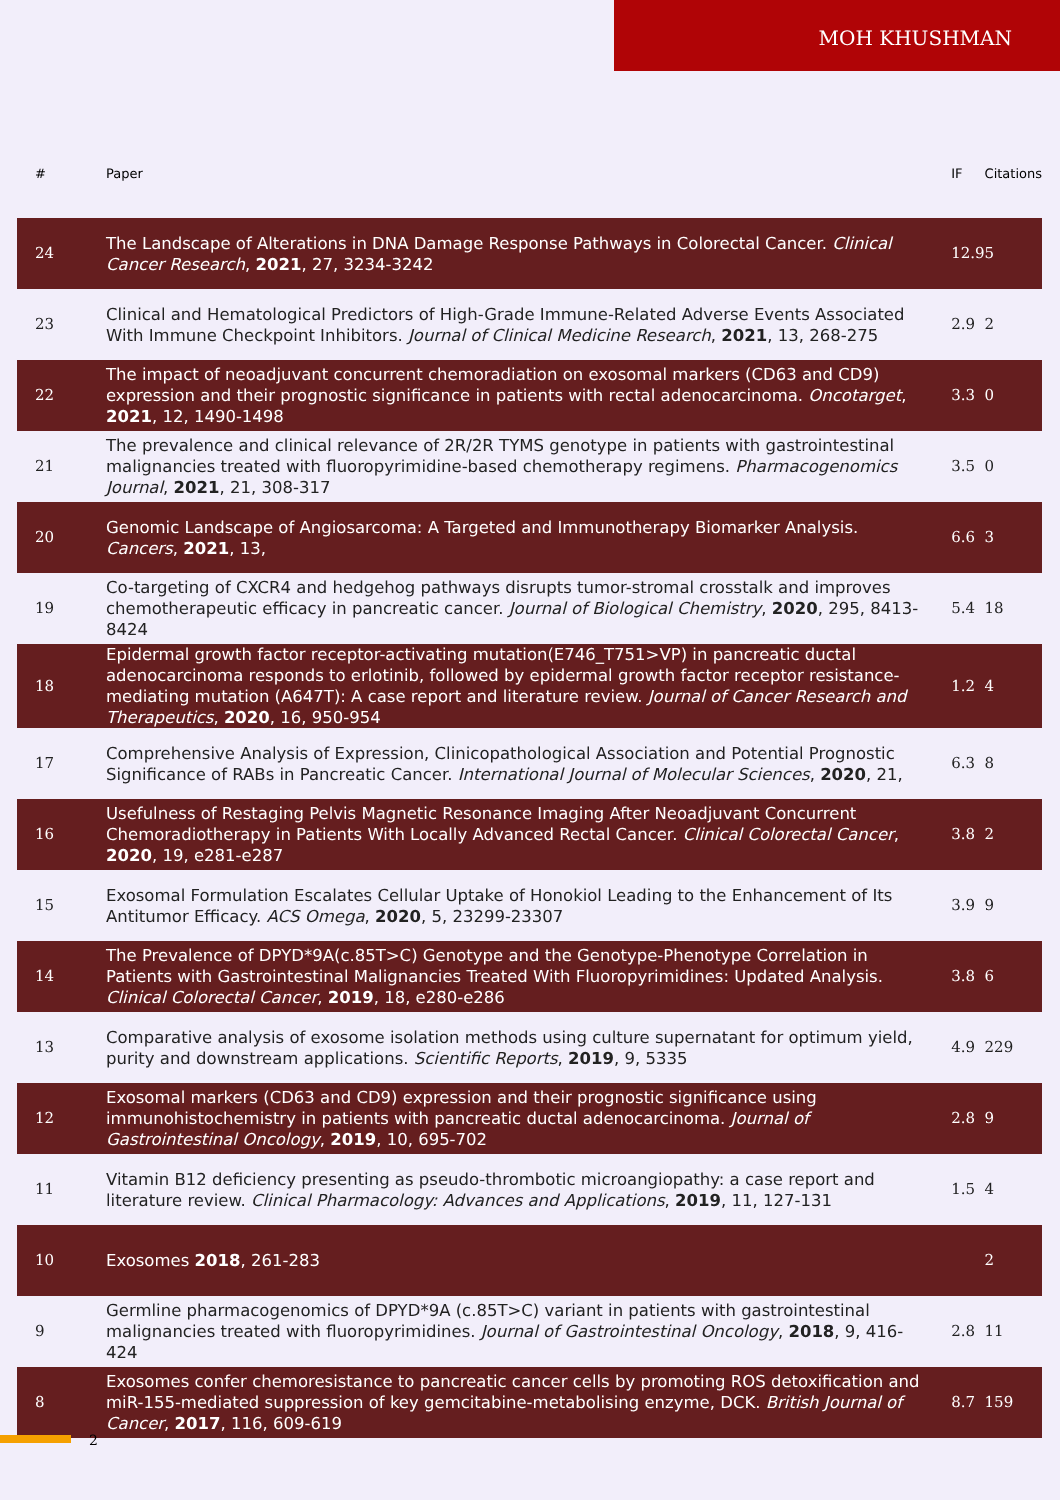MOH KHUSHMAN
| # | Paper | IF | Citations |
| --- | --- | --- | --- |
| 24 | The Landscape of Alterations in DNA Damage Response Pathways in Colorectal Cancer. Clinical Cancer Research , 2021 , 27, 3234-3242 | 12.9 | 5 |
| 23 | Clinical and Hematological Predictors of High-Grade Immune-Related Adverse Events Associated With Immune Checkpoint Inhibitors. Journal of Clinical Medicine Research , 2021 , 13, 268-275 | 2.9 | 2 |
| 22 | The impact of neoadjuvant concurrent chemoradiation on exosomal markers (CD63 and CD9) expression and their prognostic significance in patients with rectal adenocarcinoma. Oncotarget , 2021 , 12, 1490-1498 | 3.3 | 0 |
| 21 | The prevalence and clinical relevance of 2R/2R TYMS genotype in patients with gastrointestinal malignancies treated with fluoropyrimidine-based chemotherapy regimens. Pharmacogenomics Journal , 2021 , 21, 308-317 | 3.5 | 0 |
| 20 | Genomic Landscape of Angiosarcoma: A Targeted and Immunotherapy Biomarker Analysis. Cancers , 2021 , 13, | 6.6 | 3 |
| 19 | Co-targeting of CXCR4 and hedgehog pathways disrupts tumor-stromal crosstalk and improves chemotherapeutic efficacy in pancreatic cancer. Journal of Biological Chemistry , 2020 , 295, 8413-8424 | 5.4 | 18 |
| 18 | Epidermal growth factor receptor-activating mutation(E746_T751>VP) in pancreatic ductal adenocarcinoma responds to erlotinib, followed by epidermal growth factor receptor resistance-mediating mutation (A647T): A case report and literature review. Journal of Cancer Research and Therapeutics , 2020 , 16, 950-954 | 1.2 | 4 |
| 17 | Comprehensive Analysis of Expression, Clinicopathological Association and Potential Prognostic Significance of RABs in Pancreatic Cancer. International Journal of Molecular Sciences , 2020 , 21, | 6.3 | 8 |
| 16 | Usefulness of Restaging Pelvis Magnetic Resonance Imaging After Neoadjuvant Concurrent Chemoradiotherapy in Patients With Locally Advanced Rectal Cancer. Clinical Colorectal Cancer , 2020 , 19, e281-e287 | 3.8 | 2 |
| 15 | Exosomal Formulation Escalates Cellular Uptake of Honokiol Leading to the Enhancement of Its Antitumor Efficacy. ACS Omega , 2020 , 5, 23299-23307 | 3.9 | 9 |
| 14 | The Prevalence of DPYD*9A(c.85T>C) Genotype and the Genotype-Phenotype Correlation in Patients with Gastrointestinal Malignancies Treated With Fluoropyrimidines: Updated Analysis. Clinical Colorectal Cancer , 2019 , 18, e280-e286 | 3.8 | 6 |
| 13 | Comparative analysis of exosome isolation methods using culture supernatant for optimum yield, purity and downstream applications. Scientific Reports , 2019 , 9, 5335 | 4.9 | 229 |
| 12 | Exosomal markers (CD63 and CD9) expression and their prognostic significance using immunohistochemistry in patients with pancreatic ductal adenocarcinoma. Journal of Gastrointestinal Oncology , 2019 , 10, 695-702 | 2.8 | 9 |
| 11 | Vitamin B12 deficiency presenting as pseudo-thrombotic microangiopathy: a case report and literature review. Clinical Pharmacology: Advances and Applications , 2019 , 11, 127-131 | 1.5 | 4 |
| 10 | Exosomes 2018 , 261-283 | | 2 |
| 9 | Germline pharmacogenomics of DPYD*9A (c.85T>C) variant in patients with gastrointestinal malignancies treated with fluoropyrimidines. Journal of Gastrointestinal Oncology , 2018 , 9, 416-424 | 2.8 | 11 |
| 8 | Exosomes confer chemoresistance to pancreatic cancer cells by promoting ROS detoxification and miR-155-mediated suppression of key gemcitabine-metabolising enzyme, DCK. British Journal of Cancer , 2017 , 116, 609-619 | 8.7 | 159 |
2